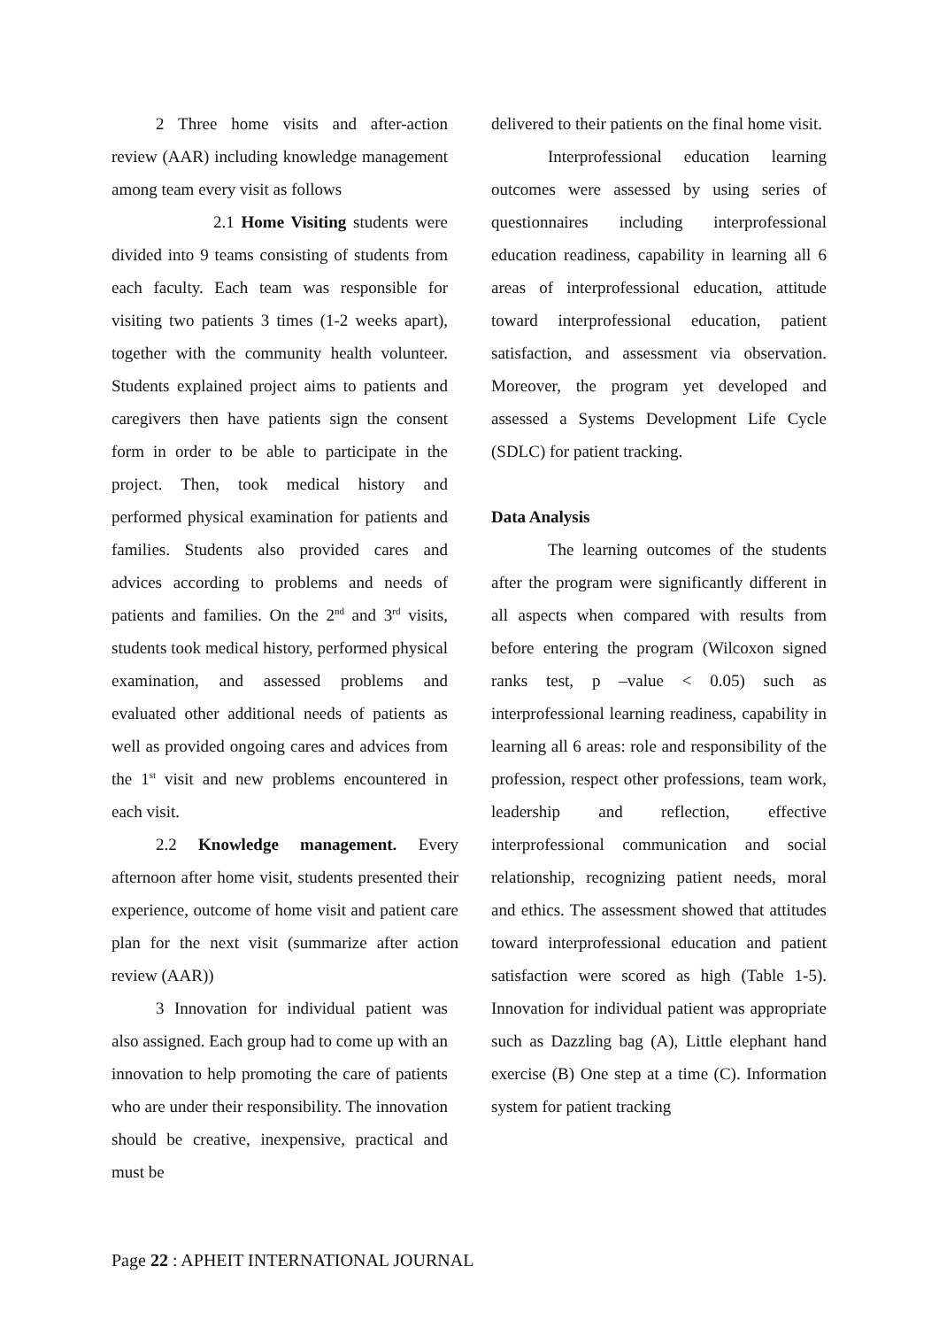2 Three home visits and after-action review (AAR) including knowledge management among team every visit as follows
2.1 Home Visiting students were divided into 9 teams consisting of students from each faculty. Each team was responsible for visiting two patients 3 times (1-2 weeks apart), together with the community health volunteer. Students explained project aims to patients and caregivers then have patients sign the consent form in order to be able to participate in the project. Then, took medical history and performed physical examination for patients and families. Students also provided cares and advices according to problems and needs of patients and families. On the 2<sup>nd</sup> and 3<sup>rd</sup> visits, students took medical history, performed physical examination, and assessed problems and evaluated other additional needs of patients as well as provided ongoing cares and advices from the 1<sup>st</sup> visit and new problems encountered in each visit.
2.2 Knowledge management. Every afternoon after home visit, students presented their experience, outcome of home visit and patient care plan for the next visit (summarize after action review (AAR))
3 Innovation for individual patient was also assigned. Each group had to come up with an innovation to help promoting the care of patients who are under their responsibility. The innovation should be creative, inexpensive, practical and must be
delivered to their patients on the final home visit.
Interprofessional education learning outcomes were assessed by using series of questionnaires including interprofessional education readiness, capability in learning all 6 areas of interprofessional education, attitude toward interprofessional education, patient satisfaction, and assessment via observation. Moreover, the program yet developed and assessed a Systems Development Life Cycle (SDLC) for patient tracking.
Data Analysis
The learning outcomes of the students after the program were significantly different in all aspects when compared with results from before entering the program (Wilcoxon signed ranks test, p –value < 0.05) such as interprofessional learning readiness, capability in learning all 6 areas: role and responsibility of the profession, respect other professions, team work, leadership and reflection, effective interprofessional communication and social relationship, recognizing patient needs, moral and ethics. The assessment showed that attitudes toward interprofessional education and patient satisfaction were scored as high (Table 1-5). Innovation for individual patient was appropriate such as Dazzling bag (A), Little elephant hand exercise (B) One step at a time (C). Information system for patient tracking
Page 22 : APHEIT INTERNATIONAL JOURNAL